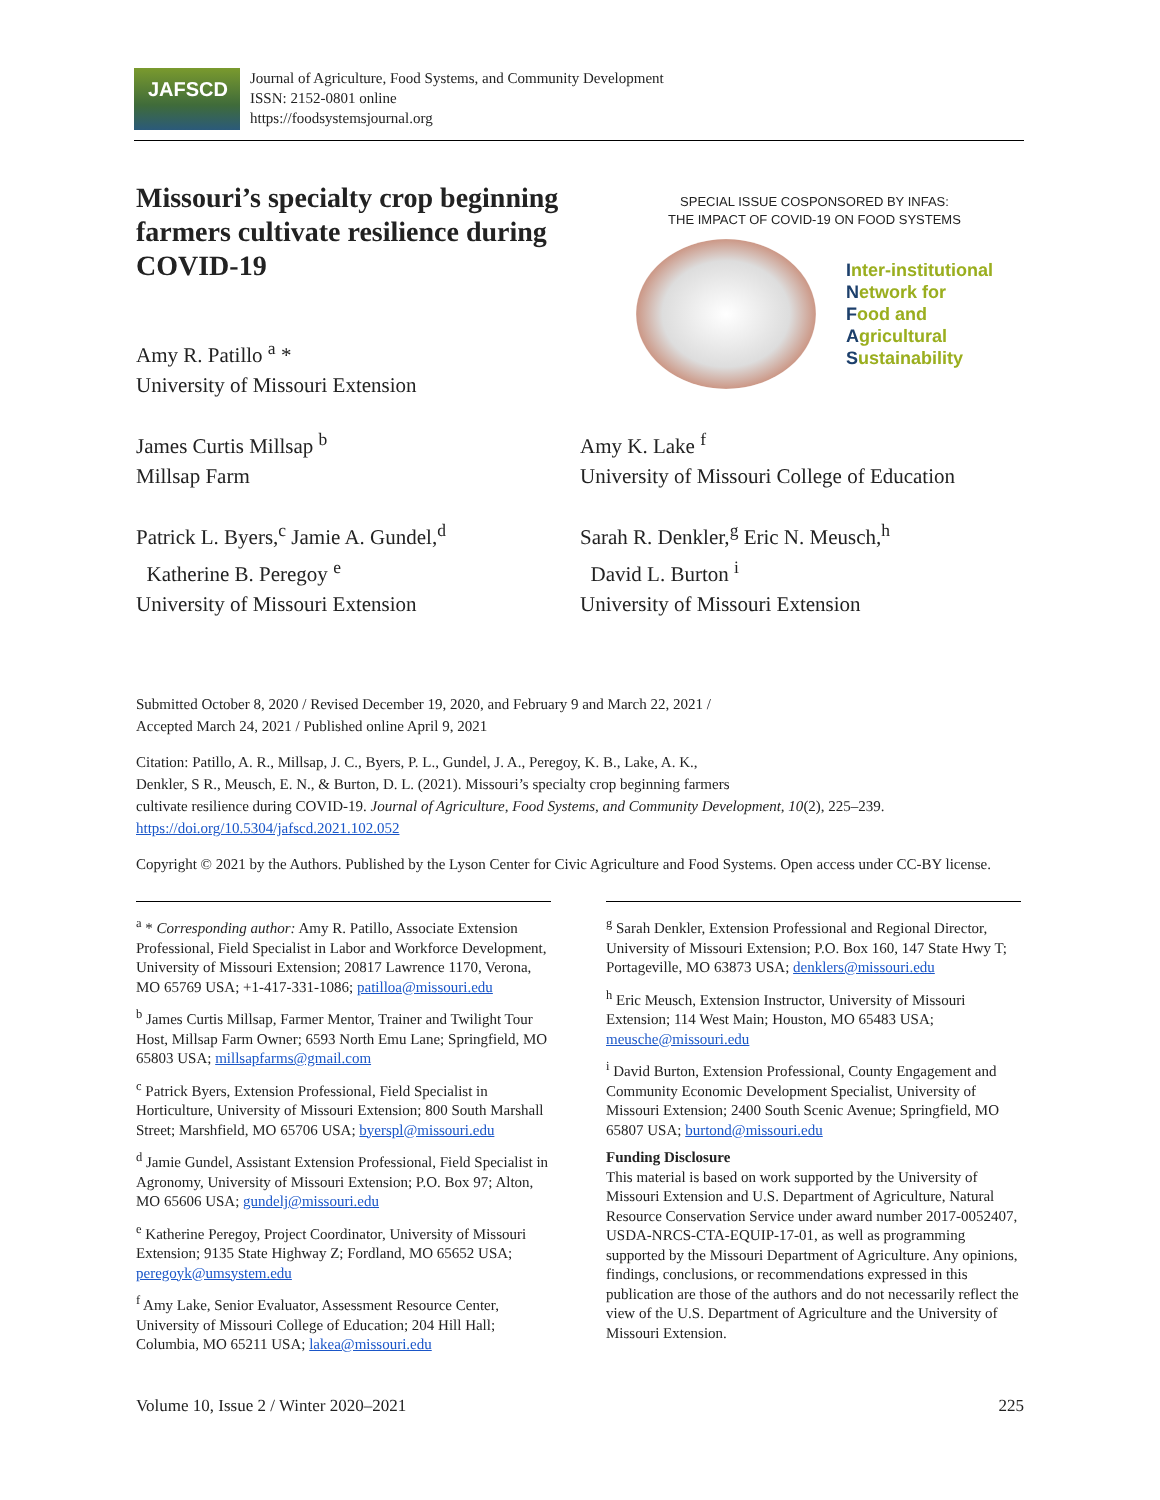JAFSCD
Journal of Agriculture, Food Systems, and Community Development
ISSN: 2152-0801 online
https://foodsystemsjournal.org
Missouri’s specialty crop beginning farmers cultivate resilience during COVID-19
Amy R. Patillo <sup>a</sup> *
University of Missouri Extension
SPECIAL ISSUE COSPONSORED BY INFAS:
THE IMPACT OF COVID-19 ON FOOD SYSTEMS
Inter-institutional
Network for
Food and
Agricultural
Sustainability
James Curtis Millsap <sup>b</sup>
Millsap Farm
Patrick L. Byers,<sup>c</sup> Jamie A. Gundel,<sup>d</sup>
Katherine B. Peregoy <sup>e</sup>
University of Missouri Extension
Amy K. Lake <sup>f</sup>
University of Missouri College of Education
Sarah R. Denkler,<sup>g</sup> Eric N. Meusch,<sup>h</sup>
David L. Burton <sup>i</sup>
University of Missouri Extension
Submitted October 8, 2020 / Revised December 19, 2020, and February 9 and March 22, 2021 /
Accepted March 24, 2021 / Published online April 9, 2021
Citation: Patillo, A. R., Millsap, J. C., Byers, P. L., Gundel, J. A., Peregoy, K. B., Lake, A. K.,
Denkler, S R., Meusch, E. N., & Burton, D. L. (2021). Missouri’s specialty crop beginning farmers
cultivate resilience during COVID-19. Journal of Agriculture, Food Systems, and Community Development, 10(2), 225–239. https://doi.org/10.5304/jafscd.2021.102.052
Copyright © 2021 by the Authors. Published by the Lyson Center for Civic Agriculture and Food Systems. Open access under CC-BY license.
<sup>a</sup> * Corresponding author: Amy R. Patillo, Associate Extension Professional, Field Specialist in Labor and Workforce Development, University of Missouri Extension; 20817 Lawrence 1170, Verona, MO 65769 USA; +1-417-331-1086; patilloa@missouri.edu
<sup>b</sup> James Curtis Millsap, Farmer Mentor, Trainer and Twilight Tour Host, Millsap Farm Owner; 6593 North Emu Lane; Springfield, MO 65803 USA; millsapfarms@gmail.com
<sup>c</sup> Patrick Byers, Extension Professional, Field Specialist in Horticulture, University of Missouri Extension; 800 South Marshall Street; Marshfield, MO 65706 USA; byerspl@missouri.edu
<sup>d</sup> Jamie Gundel, Assistant Extension Professional, Field Specialist in Agronomy, University of Missouri Extension; P.O. Box 97; Alton, MO 65606 USA; gundelj@missouri.edu
<sup>e</sup> Katherine Peregoy, Project Coordinator, University of Missouri Extension; 9135 State Highway Z; Fordland, MO 65652 USA; peregoyk@umsystem.edu
<sup>f</sup> Amy Lake, Senior Evaluator, Assessment Resource Center, University of Missouri College of Education; 204 Hill Hall; Columbia, MO 65211 USA; lakea@missouri.edu
<sup>g</sup> Sarah Denkler, Extension Professional and Regional Director, University of Missouri Extension; P.O. Box 160, 147 State Hwy T; Portageville, MO 63873 USA; denklers@missouri.edu
<sup>h</sup> Eric Meusch, Extension Instructor, University of Missouri Extension; 114 West Main; Houston, MO 65483 USA; meusche@missouri.edu
<sup>i</sup> David Burton, Extension Professional, County Engagement and Community Economic Development Specialist, University of Missouri Extension; 2400 South Scenic Avenue; Springfield, MO 65807 USA; burtond@missouri.edu
Funding Disclosure
This material is based on work supported by the University of Missouri Extension and U.S. Department of Agriculture, Natural Resource Conservation Service under award number 2017-0052407, USDA-NRCS-CTA-EQUIP-17-01, as well as programming supported by the Missouri Department of Agriculture. Any opinions, findings, conclusions, or recommendations expressed in this publication are those of the authors and do not necessarily reflect the view of the U.S. Department of Agriculture and the University of Missouri Extension.
Volume 10, Issue 2 / Winter 2020–2021 225